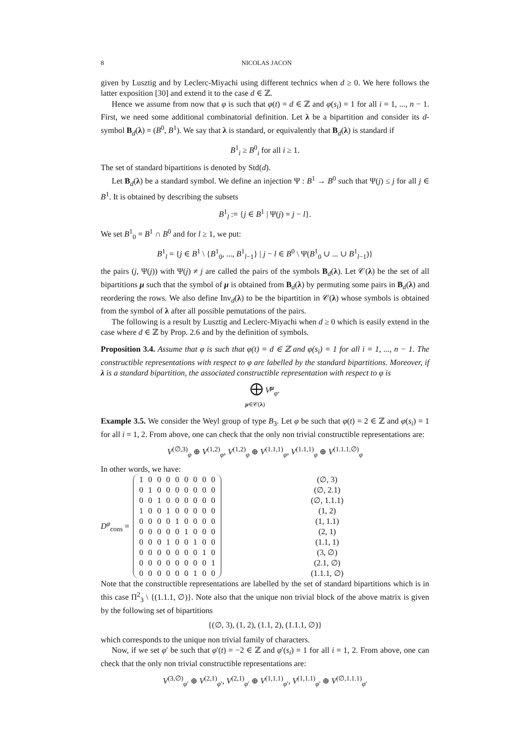8 NICOLAS JACON
given by Lusztig and by Leclerc-Miyachi using different technics when d ≥ 0. We here follows the latter exposition [30] and extend it to the case d ∈ ℤ.
Hence we assume from now that φ is such that φ(t) = d ∈ ℤ and φ(s<sub>i</sub>) = 1 for all i = 1, ..., n − 1. First, we need some additional combinatorial definition. Let λ be a bipartition and consider its d-symbol B<sub>d</sub>(λ) = (B<sup>0</sup>, B<sup>1</sup>). We say that λ is standard, or equivalently that B<sub>d</sub>(λ) is standard if
B<sup>1</sup><sub>i</sub> ≥ B<sup>0</sup><sub>i</sub> for all i ≥ 1.
The set of standard bipartitions is denoted by Std(d).
Let B<sub>d</sub>(λ) be a standard symbol. We define an injection Ψ : B<sup>1</sup> → B<sup>0</sup> such that Ψ(j) ≤ j for all j ∈ B<sup>1</sup>. It is obtained by describing the subsets
B<sup>1</sup><sub>l</sub> := {j ∈ B<sup>1</sup> | Ψ(j) = j − l}.
We set B<sup>1</sup><sub>0</sub> = B<sup>1</sup> ∩ B<sup>0</sup> and for l ≥ 1, we put:
B<sup>1</sup><sub>l</sub> = {j ∈ B<sup>1</sup> \ {B<sup>1</sup><sub>0</sub>, ..., B<sup>1</sup><sub>l−1</sub>} | j − l ∈ B<sup>0</sup> \ Ψ(B<sup>1</sup><sub>0</sub> ∪ ... ∪ B<sup>1</sup><sub>l−1</sub>)}
the pairs (j, Ψ(j)) with Ψ(j) ≠ j are called the pairs of the symbols B<sub>d</sub>(λ). Let 𝒞(λ) be the set of all bipartitions μ such that the symbol of μ is obtained from B<sub>d</sub>(λ) by permuting some pairs in B<sub>d</sub>(λ) and reordering the rows. We also define Inv<sub>d</sub>(λ) to be the bipartition in 𝒞(λ) whose symbols is obtained from the symbol of λ after all possible pemutations of the pairs.
The following is a result by Lusztig and Leclerc-Miyachi when d ≥ 0 which is easily extend in the case where d ∈ ℤ by Prop. 2.6 and by the definition of symbols.
Proposition 3.4. Assume that φ is such that φ(t) = d ∈ ℤ and φ(s<sub>i</sub>) = 1 for all i = 1, ..., n − 1. The constructible representations with respect to φ are labelled by the standard bipartitions. Moreover, if λ is a standard bipartition, the associated constructible representation with respect to φ is
⨁ V<sup>μ</sup><sub>φ</sub>.
μ∈𝒞(λ)
Example 3.5. We consider the Weyl group of type B<sub>3</sub>. Let φ be such that φ(t) = 2 ∈ ℤ and φ(s<sub>i</sub>) = 1 for all i = 1, 2. From above, one can check that the only non trivial constructible representations are:
V<sup>(∅,3)</sup><sub>φ</sub> ⊕ V<sup>(1,2)</sup><sub>φ</sub>, V<sup>(1,2)</sup><sub>φ</sub> ⊕ V<sup>(1.1,1)</sup><sub>φ</sub>, V<sup>(1.1,1)</sup><sub>φ</sub> ⊕ V<sup>(1.1.1,∅)</sup><sub>φ</sub>
In other words, we have:
D<sup>φ</sup><sub>cons</sub> =
| 1 | 0 | 0 | 0 | 0 | 0 | 0 | 0 | 0 |
| 0 | 1 | 0 | 0 | 0 | 0 | 0 | 0 | 0 |
| 0 | 0 | 1 | 0 | 0 | 0 | 0 | 0 | 0 |
| 1 | 0 | 0 | 1 | 0 | 0 | 0 | 0 | 0 |
| 0 | 0 | 0 | 0 | 1 | 0 | 0 | 0 | 0 |
| 0 | 0 | 0 | 0 | 0 | 1 | 0 | 0 | 0 |
| 0 | 0 | 0 | 1 | 0 | 0 | 1 | 0 | 0 |
| 0 | 0 | 0 | 0 | 0 | 0 | 0 | 1 | 0 |
| 0 | 0 | 0 | 0 | 0 | 0 | 0 | 0 | 1 |
| 0 | 0 | 0 | 0 | 0 | 0 | 1 | 0 | 0 |
| (∅, 3) |
| (∅, 2.1) |
| (∅, 1.1.1) |
| (1, 2) |
| (1, 1.1) |
| (2, 1) |
| (1.1, 1) |
| (3, ∅) |
| (2.1, ∅) |
| (1.1.1, ∅) |
Note that the constructible representations are labelled by the set of standard bipartitions which is in this case Π<sup>2</sup><sub>3</sub> \ {(1.1.1, ∅)}. Note also that the unique non trivial block of the above matrix is given by the following set of bipartitions
{(∅, 3), (1, 2), (1.1, 2), (1.1.1, ∅)}
which corresponds to the unique non trivial family of characters.
Now, if we set φ′ be such that φ′(t) = −2 ∈ ℤ and φ′(s<sub>i</sub>) = 1 for all i = 1, 2. From above, one can check that the only non trivial constructible representations are:
V<sup>(3,∅)</sup><sub>φ′</sub> ⊕ V<sup>(2,1)</sup><sub>φ′</sub>, V<sup>(2,1)</sup><sub>φ′</sub> ⊕ V<sup>(1,1.1)</sup><sub>φ′</sub>, V<sup>(1,1.1)</sup><sub>φ′</sub> ⊕ V<sup>(∅,1.1.1)</sup><sub>φ′</sub>